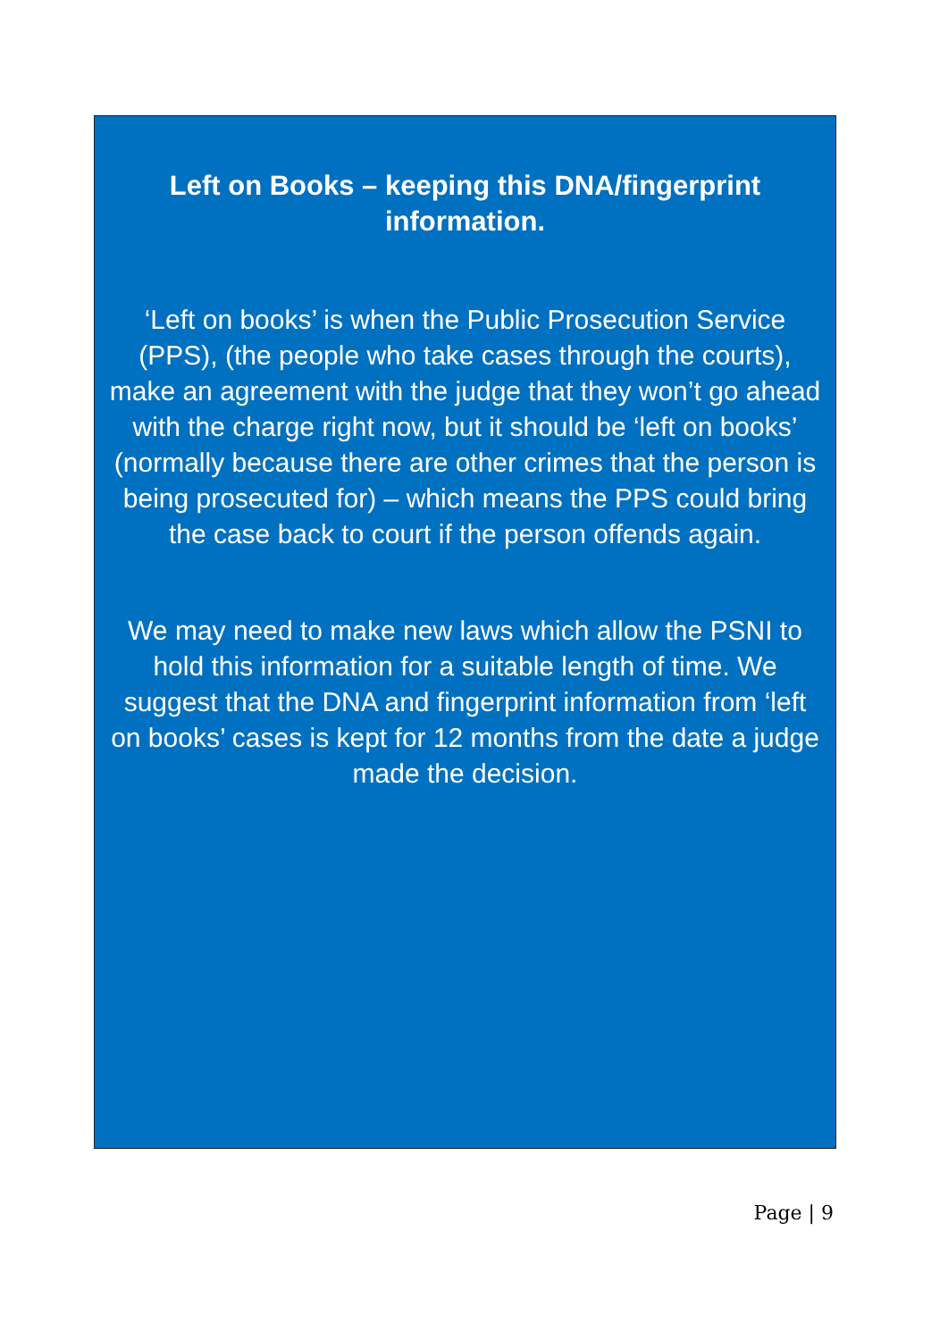Left on Books – keeping this DNA/fingerprint information.
‘Left on books’ is when the Public Prosecution Service (PPS), (the people who take cases through the courts), make an agreement with the judge that they won’t go ahead with the charge right now, but it should be ‘left on books’ (normally because there are other crimes that the person is being prosecuted for) – which means the PPS could bring the case back to court if the person offends again.
We may need to make new laws which allow the PSNI to hold this information for a suitable length of time. We suggest that the DNA and fingerprint information from ‘left on books’ cases is kept for 12 months from the date a judge made the decision.
Page | 9